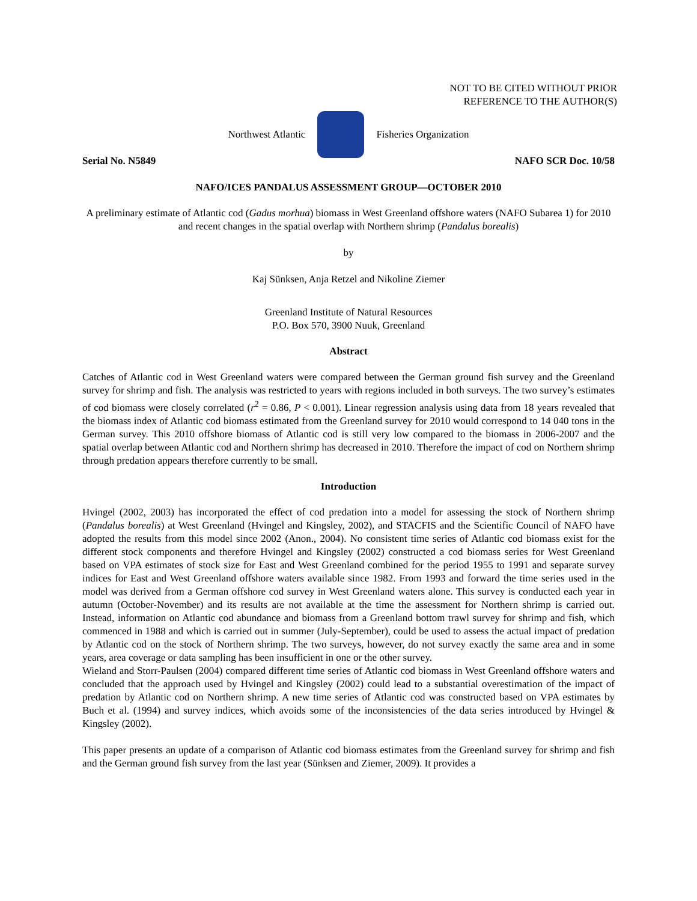NOT TO BE CITED WITHOUT PRIOR
REFERENCE TO THE AUTHOR(S)
Northwest Atlantic Fisheries Organization
Serial No. N5849 NAFO SCR Doc. 10/58
NAFO/ICES PANDALUS ASSESSMENT GROUP—OCTOBER 2010
A preliminary estimate of Atlantic cod (Gadus morhua) biomass in West Greenland offshore waters (NAFO Subarea 1) for 2010 and recent changes in the spatial overlap with Northern shrimp (Pandalus borealis)
by
Kaj Sünksen, Anja Retzel and Nikoline Ziemer
Greenland Institute of Natural Resources
P.O. Box 570, 3900 Nuuk, Greenland
Abstract
Catches of Atlantic cod in West Greenland waters were compared between the German ground fish survey and the Greenland survey for shrimp and fish. The analysis was restricted to years with regions included in both surveys. The two survey’s estimates of cod biomass were closely correlated (r<sup>2</sup> = 0.86, P < 0.001). Linear regression analysis using data from 18 years revealed that the biomass index of Atlantic cod biomass estimated from the Greenland survey for 2010 would correspond to 14 040 tons in the German survey. This 2010 offshore biomass of Atlantic cod is still very low compared to the biomass in 2006-2007 and the spatial overlap between Atlantic cod and Northern shrimp has decreased in 2010. Therefore the impact of cod on Northern shrimp through predation appears therefore currently to be small.
Introduction
Hvingel (2002, 2003) has incorporated the effect of cod predation into a model for assessing the stock of Northern shrimp (Pandalus borealis) at West Greenland (Hvingel and Kingsley, 2002), and STACFIS and the Scientific Council of NAFO have adopted the results from this model since 2002 (Anon., 2004). No consistent time series of Atlantic cod biomass exist for the different stock components and therefore Hvingel and Kingsley (2002) constructed a cod biomass series for West Greenland based on VPA estimates of stock size for East and West Greenland combined for the period 1955 to 1991 and separate survey indices for East and West Greenland offshore waters available since 1982. From 1993 and forward the time series used in the model was derived from a German offshore cod survey in West Greenland waters alone. This survey is conducted each year in autumn (October-November) and its results are not available at the time the assessment for Northern shrimp is carried out. Instead, information on Atlantic cod abundance and biomass from a Greenland bottom trawl survey for shrimp and fish, which commenced in 1988 and which is carried out in summer (July-September), could be used to assess the actual impact of predation by Atlantic cod on the stock of Northern shrimp. The two surveys, however, do not survey exactly the same area and in some years, area coverage or data sampling has been insufficient in one or the other survey.
Wieland and Storr-Paulsen (2004) compared different time series of Atlantic cod biomass in West Greenland offshore waters and concluded that the approach used by Hvingel and Kingsley (2002) could lead to a substantial overestimation of the impact of predation by Atlantic cod on Northern shrimp. A new time series of Atlantic cod was constructed based on VPA estimates by Buch et al. (1994) and survey indices, which avoids some of the inconsistencies of the data series introduced by Hvingel & Kingsley (2002).
This paper presents an update of a comparison of Atlantic cod biomass estimates from the Greenland survey for shrimp and fish and the German ground fish survey from the last year (Sünksen and Ziemer, 2009). It provides a